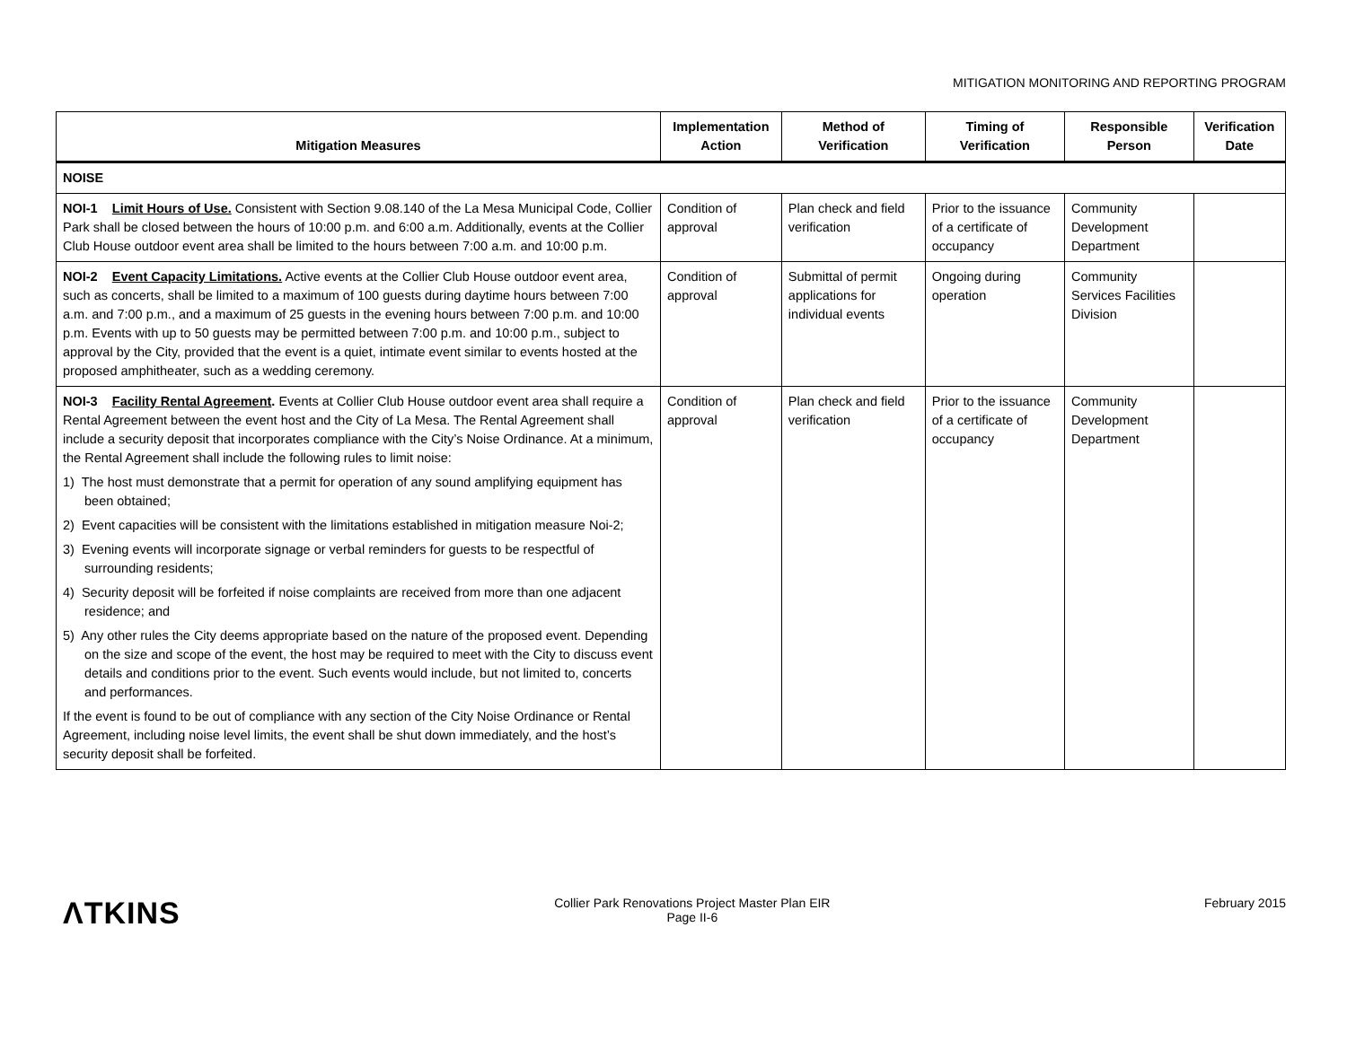MITIGATION MONITORING AND REPORTING PROGRAM
| Mitigation Measures | Implementation Action | Method of Verification | Timing of Verification | Responsible Person | Verification Date |
| --- | --- | --- | --- | --- | --- |
| NOISE | | | | | |
| NOI-1 Limit Hours of Use. Consistent with Section 9.08.140 of the La Mesa Municipal Code, Collier Park shall be closed between the hours of 10:00 p.m. and 6:00 a.m. Additionally, events at the Collier Club House outdoor event area shall be limited to the hours between 7:00 a.m. and 10:00 p.m. | Condition of approval | Plan check and field verification | Prior to the issuance of a certificate of occupancy | Community Development Department | |
| NOI-2 Event Capacity Limitations. Active events at the Collier Club House outdoor event area, such as concerts, shall be limited to a maximum of 100 guests during daytime hours between 7:00 a.m. and 7:00 p.m., and a maximum of 25 guests in the evening hours between 7:00 p.m. and 10:00 p.m. Events with up to 50 guests may be permitted between 7:00 p.m. and 10:00 p.m., subject to approval by the City, provided that the event is a quiet, intimate event similar to events hosted at the proposed amphitheater, such as a wedding ceremony. | Condition of approval | Submittal of permit applications for individual events | Ongoing during operation | Community Services Facilities Division | |
| NOI-3 Facility Rental Agreement . Events at Collier Club House outdoor event area shall require a Rental Agreement between the event host and the City of La Mesa. The Rental Agreement shall include a security deposit that incorporates compliance with the City’s Noise Ordinance. At a minimum, the Rental Agreement shall include the following rules to limit noise: 1) The host must demonstrate that a permit for operation of any sound amplifying equipment has been obtained; 2) Event capacities will be consistent with the limitations established in mitigation measure Noi-2; 3) Evening events will incorporate signage or verbal reminders for guests to be respectful of surrounding residents; 4) Security deposit will be forfeited if noise complaints are received from more than one adjacent residence; and 5) Any other rules the City deems appropriate based on the nature of the proposed event. Depending on the size and scope of the event, the host may be required to meet with the City to discuss event details and conditions prior to the event. Such events would include, but not limited to, concerts and performances. If the event is found to be out of compliance with any section of the City Noise Ordinance or Rental Agreement, including noise level limits, the event shall be shut down immediately, and the host’s security deposit shall be forfeited. | Condition of approval | Plan check and field verification | Prior to the issuance of a certificate of occupancy | Community Development Department | |
ΛTKINS
Collier Park Renovations Project Master Plan EIR
Page II-6
February 2015